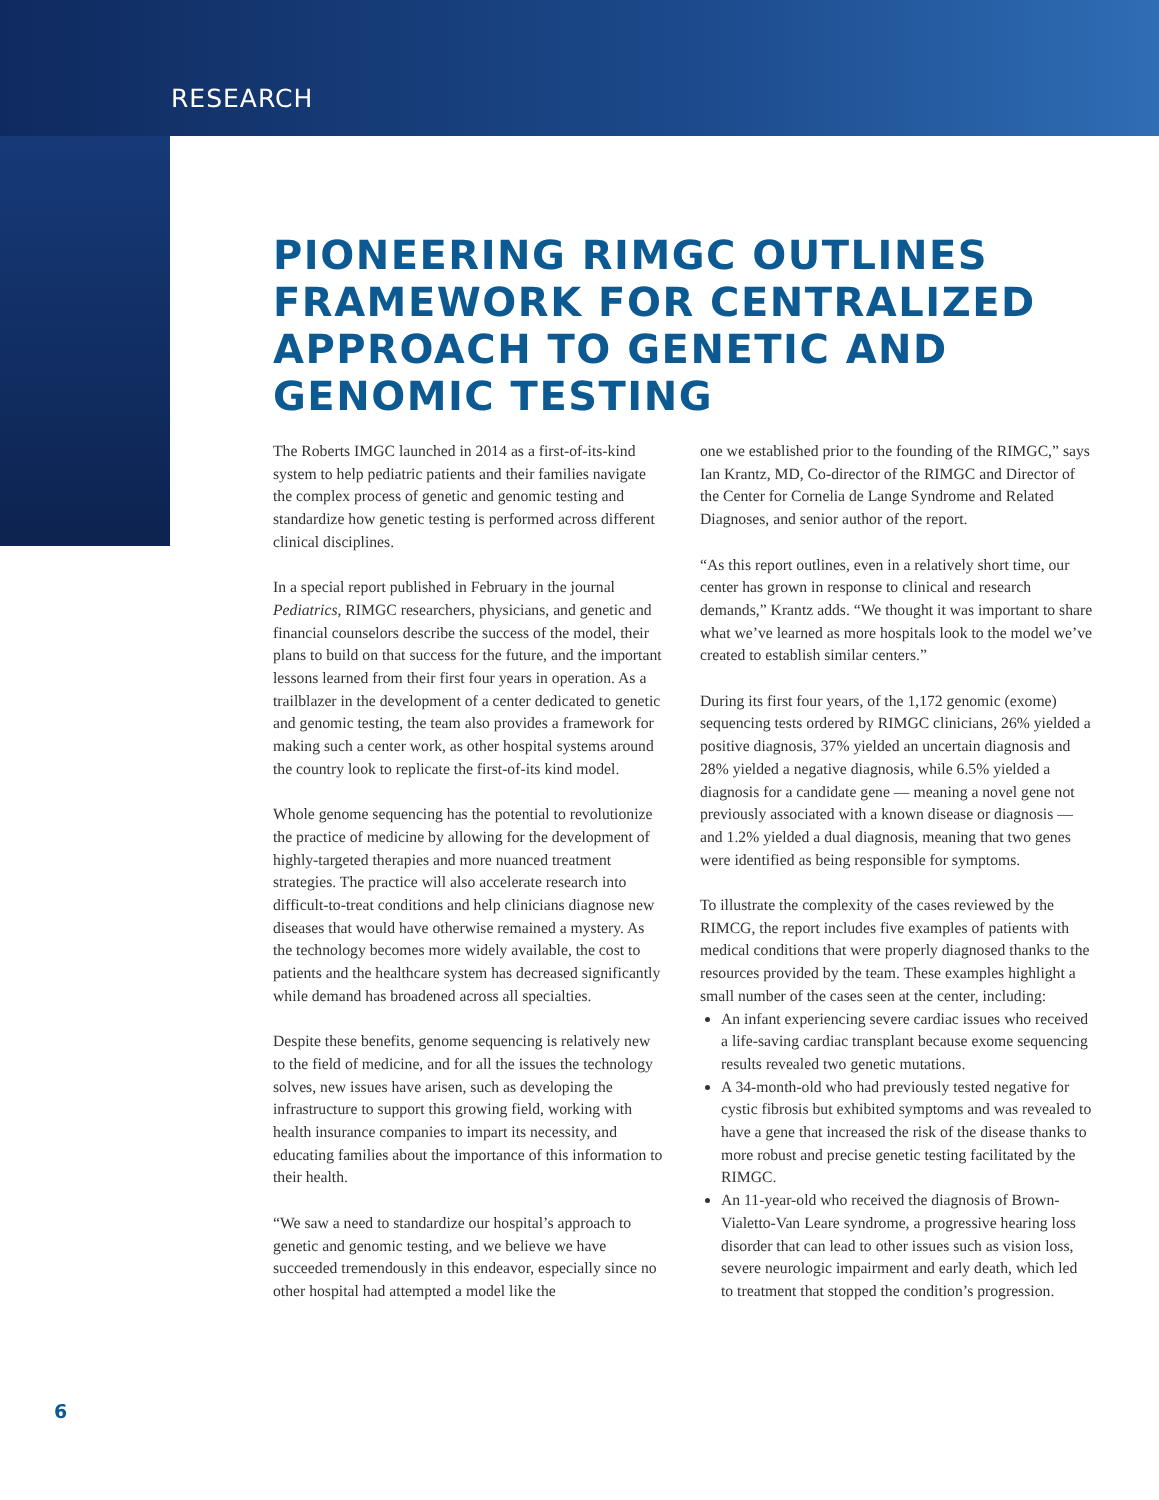RESEARCH
PIONEERING RIMGC OUTLINES FRAMEWORK FOR CENTRALIZED APPROACH TO GENETIC AND GENOMIC TESTING
The Roberts IMGC launched in 2014 as a first-of-its-kind system to help pediatric patients and their families navigate the complex process of genetic and genomic testing and standardize how genetic testing is performed across different clinical disciplines.
In a special report published in February in the journal Pediatrics, RIMGC researchers, physicians, and genetic and financial counselors describe the success of the model, their plans to build on that success for the future, and the important lessons learned from their first four years in operation. As a trailblazer in the development of a center dedicated to genetic and genomic testing, the team also provides a framework for making such a center work, as other hospital systems around the country look to replicate the first-of-its kind model.
Whole genome sequencing has the potential to revolutionize the practice of medicine by allowing for the development of highly-targeted therapies and more nuanced treatment strategies. The practice will also accelerate research into difficult-to-treat conditions and help clinicians diagnose new diseases that would have otherwise remained a mystery. As the technology becomes more widely available, the cost to patients and the healthcare system has decreased significantly while demand has broadened across all specialties.
Despite these benefits, genome sequencing is relatively new to the field of medicine, and for all the issues the technology solves, new issues have arisen, such as developing the infrastructure to support this growing field, working with health insurance companies to impart its necessity, and educating families about the importance of this information to their health.
“We saw a need to standardize our hospital’s approach to genetic and genomic testing, and we believe we have succeeded tremendously in this endeavor, especially since no other hospital had attempted a model like the
one we established prior to the founding of the RIMGC,” says Ian Krantz, MD, Co-director of the RIMGC and Director of the Center for Cornelia de Lange Syndrome and Related Diagnoses, and senior author of the report.
“As this report outlines, even in a relatively short time, our center has grown in response to clinical and research demands,” Krantz adds. “We thought it was important to share what we’ve learned as more hospitals look to the model we’ve created to establish similar centers.”
During its first four years, of the 1,172 genomic (exome) sequencing tests ordered by RIMGC clinicians, 26% yielded a positive diagnosis, 37% yielded an uncertain diagnosis and 28% yielded a negative diagnosis, while 6.5% yielded a diagnosis for a candidate gene — meaning a novel gene not previously associated with a known disease or diagnosis — and 1.2% yielded a dual diagnosis, meaning that two genes were identified as being responsible for symptoms.
To illustrate the complexity of the cases reviewed by the RIMCG, the report includes five examples of patients with medical conditions that were properly diagnosed thanks to the resources provided by the team. These examples highlight a small number of the cases seen at the center, including:
An infant experiencing severe cardiac issues who received a life-saving cardiac transplant because exome sequencing results revealed two genetic mutations.
A 34-month-old who had previously tested negative for cystic fibrosis but exhibited symptoms and was revealed to have a gene that increased the risk of the disease thanks to more robust and precise genetic testing facilitated by the RIMGC.
An 11-year-old who received the diagnosis of Brown-Vialetto-Van Leare syndrome, a progressive hearing loss disorder that can lead to other issues such as vision loss, severe neurologic impairment and early death, which led to treatment that stopped the condition’s progression.
6